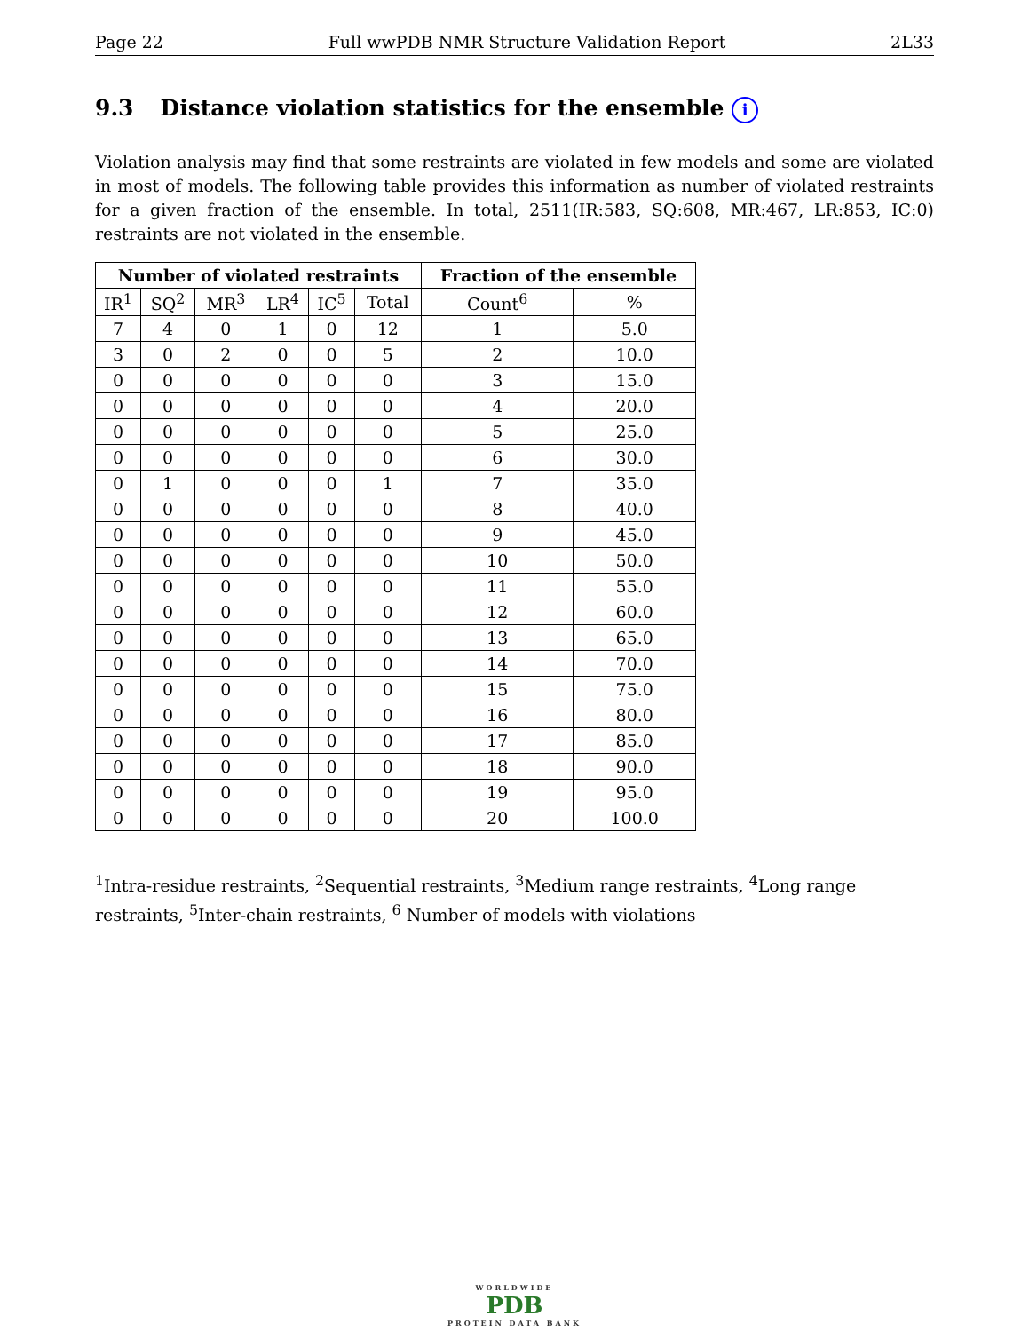Page 22 Full wwPDB NMR Structure Validation Report 2L33
9.3 Distance violation statistics for the ensemble i
Violation analysis may find that some restraints are violated in few models and some are violated in most of models. The following table provides this information as number of violated restraints for a given fraction of the ensemble. In total, 2511(IR:583, SQ:608, MR:467, LR:853, IC:0) restraints are not violated in the ensemble.
| Number of violated restraints | | | | | | Fraction of the ensemble | |
| --- | --- | --- | --- | --- | --- | --- | --- |
| IR<sup>1</sup> | SQ<sup>2</sup> | MR<sup>3</sup> | LR<sup>4</sup> | IC<sup>5</sup> | Total | Count<sup>6</sup> | % |
| 7 | 4 | 0 | 1 | 0 | 12 | 1 | 5.0 |
| 3 | 0 | 2 | 0 | 0 | 5 | 2 | 10.0 |
| 0 | 0 | 0 | 0 | 0 | 0 | 3 | 15.0 |
| 0 | 0 | 0 | 0 | 0 | 0 | 4 | 20.0 |
| 0 | 0 | 0 | 0 | 0 | 0 | 5 | 25.0 |
| 0 | 0 | 0 | 0 | 0 | 0 | 6 | 30.0 |
| 0 | 1 | 0 | 0 | 0 | 1 | 7 | 35.0 |
| 0 | 0 | 0 | 0 | 0 | 0 | 8 | 40.0 |
| 0 | 0 | 0 | 0 | 0 | 0 | 9 | 45.0 |
| 0 | 0 | 0 | 0 | 0 | 0 | 10 | 50.0 |
| 0 | 0 | 0 | 0 | 0 | 0 | 11 | 55.0 |
| 0 | 0 | 0 | 0 | 0 | 0 | 12 | 60.0 |
| 0 | 0 | 0 | 0 | 0 | 0 | 13 | 65.0 |
| 0 | 0 | 0 | 0 | 0 | 0 | 14 | 70.0 |
| 0 | 0 | 0 | 0 | 0 | 0 | 15 | 75.0 |
| 0 | 0 | 0 | 0 | 0 | 0 | 16 | 80.0 |
| 0 | 0 | 0 | 0 | 0 | 0 | 17 | 85.0 |
| 0 | 0 | 0 | 0 | 0 | 0 | 18 | 90.0 |
| 0 | 0 | 0 | 0 | 0 | 0 | 19 | 95.0 |
| 0 | 0 | 0 | 0 | 0 | 0 | 20 | 100.0 |
<sup>1</sup> Intra-residue restraints, <sup>2</sup>Sequential restraints, <sup>3</sup>Medium range restraints, <sup>4</sup>Long range restraints, <sup>5</sup>Inter-chain restraints, <sup>6</sup> Number of models with violations
WORLDWIDE
PDB
PROTEIN DATA BANK